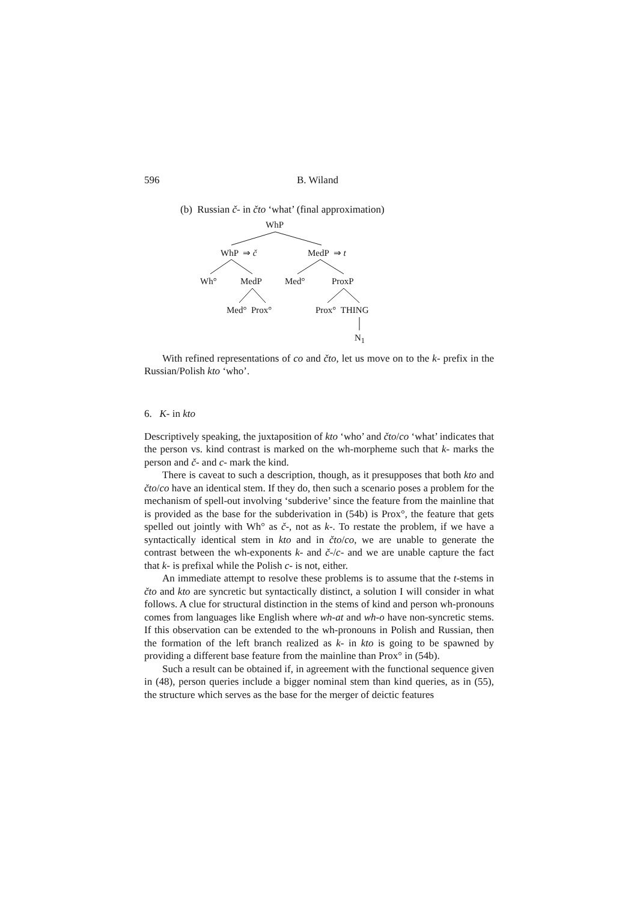596 B. Wiland
(b) Russian č- in čto ‘what’ (final approximation)
WhP
WhP ⇒ č MedP ⇒ t
Wh° MedP Med° ProxP
Med° Prox° Prox° THING
N<sub>1</sub>
With refined representations of co and čto, let us move on to the k- prefix in the Russian/Polish kto ‘who’.
6. K- in kto
Descriptively speaking, the juxtaposition of kto ‘who’ and čto/co ‘what’ indicates that the person vs. kind contrast is marked on the wh-morpheme such that k- marks the person and č- and c- mark the kind.
There is caveat to such a description, though, as it presupposes that both kto and čto/co have an identical stem. If they do, then such a scenario poses a problem for the mechanism of spell-out involving ‘subderive’ since the feature from the mainline that is provided as the base for the subderivation in (54b) is Prox°, the feature that gets spelled out jointly with Wh° as č-, not as k-. To restate the problem, if we have a syntactically identical stem in kto and in čto/co, we are unable to generate the contrast between the wh-exponents k- and č-/c- and we are unable capture the fact that k- is prefixal while the Polish c- is not, either.
An immediate attempt to resolve these problems is to assume that the t-stems in čto and kto are syncretic but syntactically distinct, a solution I will consider in what follows. A clue for structural distinction in the stems of kind and person wh-pronouns comes from languages like English where wh-at and wh-o have non-syncretic stems. If this observation can be extended to the wh-pronouns in Polish and Russian, then the formation of the left branch realized as k- in kto is going to be spawned by providing a different base feature from the mainline than Prox° in (54b).
Such a result can be obtained if, in agreement with the functional sequence given in (48), person queries include a bigger nominal stem than kind queries, as in (55), the structure which serves as the base for the merger of deictic features